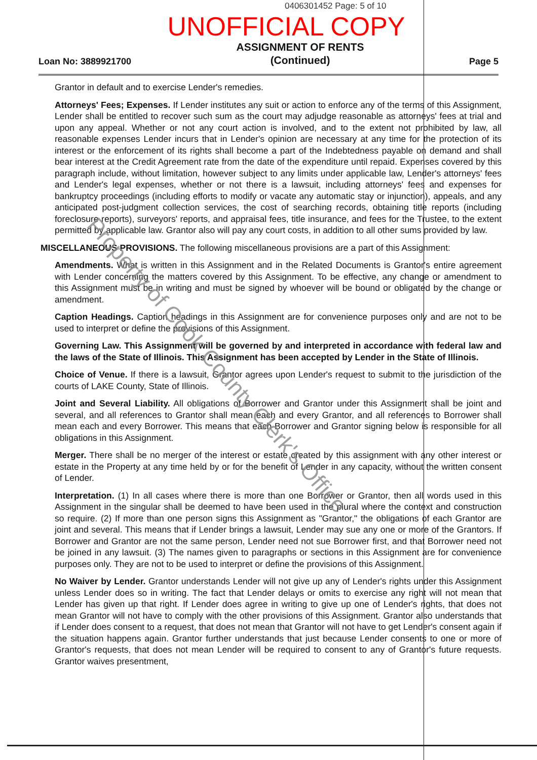0406301452 Page: 5 of 10
UNOFFICIAL COPY
Loan No: 3889921700 ASSIGNMENT OF RENTS
(Continued) Page 5
Grantor in default and to exercise Lender's remedies.
Attorneys' Fees; Expenses. If Lender institutes any suit or action to enforce any of the terms of this Assignment, Lender shall be entitled to recover such sum as the court may adjudge reasonable as attorneys' fees at trial and upon any appeal. Whether or not any court action is involved, and to the extent not prohibited by law, all reasonable expenses Lender incurs that in Lender's opinion are necessary at any time for the protection of its interest or the enforcement of its rights shall become a part of the Indebtedness payable on demand and shall bear interest at the Credit Agreement rate from the date of the expenditure until repaid. Expenses covered by this paragraph include, without limitation, however subject to any limits under applicable law, Lender's attorneys' fees and Lender's legal expenses, whether or not there is a lawsuit, including attorneys' fees and expenses for bankruptcy proceedings (including efforts to modify or vacate any automatic stay or injunction), appeals, and any anticipated post-judgment collection services, the cost of searching records, obtaining title reports (including foreclosure reports), surveyors' reports, and appraisal fees, title insurance, and fees for the Trustee, to the extent permitted by applicable law. Grantor also will pay any court costs, in addition to all other sums provided by law.
MISCELLANEOUS PROVISIONS. The following miscellaneous provisions are a part of this Assignment:
Amendments. What is written in this Assignment and in the Related Documents is Grantor's entire agreement with Lender concerning the matters covered by this Assignment. To be effective, any change or amendment to this Assignment must be in writing and must be signed by whoever will be bound or obligated by the change or amendment.
Caption Headings. Caption headings in this Assignment are for convenience purposes only and are not to be used to interpret or define the provisions of this Assignment.
Governing Law. This Assignment will be governed by and interpreted in accordance with federal law and the laws of the State of Illinois. This Assignment has been accepted by Lender in the State of Illinois.
Choice of Venue. If there is a lawsuit, Grantor agrees upon Lender's request to submit to the jurisdiction of the courts of LAKE County, State of Illinois.
Joint and Several Liability. All obligations of Borrower and Grantor under this Assignment shall be joint and several, and all references to Grantor shall mean each and every Grantor, and all references to Borrower shall mean each and every Borrower. This means that each Borrower and Grantor signing below is responsible for all obligations in this Assignment.
Merger. There shall be no merger of the interest or estate created by this assignment with any other interest or estate in the Property at any time held by or for the benefit of Lender in any capacity, without the written consent of Lender.
Interpretation. (1) In all cases where there is more than one Borrower or Grantor, then all words used in this Assignment in the singular shall be deemed to have been used in the plural where the context and construction so require. (2) If more than one person signs this Assignment as "Grantor," the obligations of each Grantor are joint and several. This means that if Lender brings a lawsuit, Lender may sue any one or more of the Grantors. If Borrower and Grantor are not the same person, Lender need not sue Borrower first, and that Borrower need not be joined in any lawsuit. (3) The names given to paragraphs or sections in this Assignment are for convenience purposes only. They are not to be used to interpret or define the provisions of this Assignment.
No Waiver by Lender. Grantor understands Lender will not give up any of Lender's rights under this Assignment unless Lender does so in writing. The fact that Lender delays or omits to exercise any right will not mean that Lender has given up that right. If Lender does agree in writing to give up one of Lender's rights, that does not mean Grantor will not have to comply with the other provisions of this Assignment. Grantor also understands that if Lender does consent to a request, that does not mean that Grantor will not have to get Lender's consent again if the situation happens again. Grantor further understands that just because Lender consents to one or more of Grantor's requests, that does not mean Lender will be required to consent to any of Grantor's future requests. Grantor waives presentment,
Property of Cook County Clerk's Office